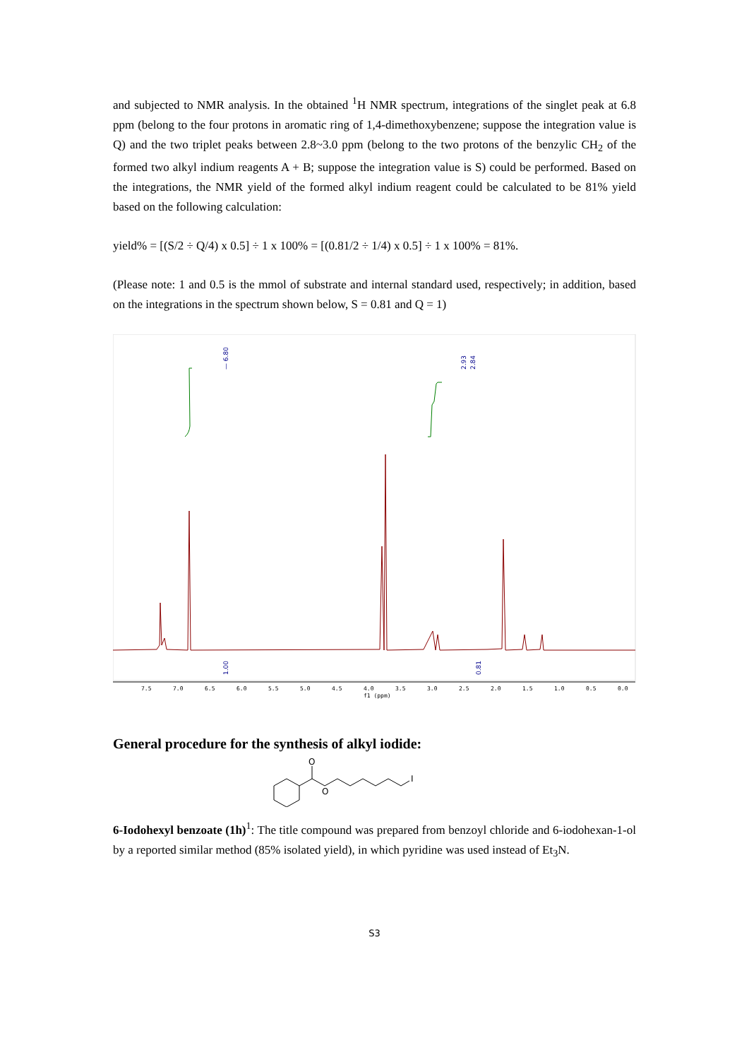and subjected to NMR analysis. In the obtained <sup>1</sup>H NMR spectrum, integrations of the singlet peak at 6.8 ppm (belong to the four protons in aromatic ring of 1,4-dimethoxybenzene; suppose the integration value is Q) and the two triplet peaks between 2.8~3.0 ppm (belong to the two protons of the benzylic CH<sub>2</sub> of the formed two alkyl indium reagents A + B; suppose the integration value is S) could be performed. Based on the integrations, the NMR yield of the formed alkyl indium reagent could be calculated to be 81% yield based on the following calculation:
yield% = [(S/2 ÷ Q/4) x 0.5] ÷ 1 x 100% = [(0.81/2 ÷ 1/4) x 0.5] ÷ 1 x 100% = 81%.
(Please note: 1 and 0.5 is the mmol of substrate and internal standard used, respectively; in addition, based on the integrations in the spectrum shown below, S = 0.81 and Q = 1)
— 6.80
2.93
2.84
1.00
0.81
7.5
7.0
6.5
6.0
5.5
5.0
4.5
4.0
3.5
3.0
2.5
2.0
1.5
1.0
0.5
0.0
f1 (ppm)
General procedure for the synthesis of alkyl iodide:
O
O
I
6-Iodohexyl benzoate (1h)<sup>1</sup>: The title compound was prepared from benzoyl chloride and 6-iodohexan-1-ol by a reported similar method (85% isolated yield), in which pyridine was used instead of Et<sub>3</sub>N.
S3